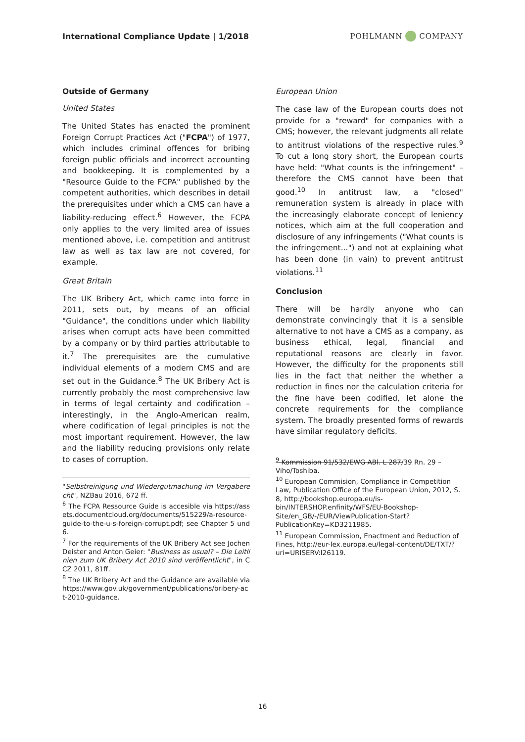International Compliance Update | 1/2018 POHLMANN COMPANY
Outside of Germany
United States
The United States has enacted the prominent Foreign Corrupt Practices Act ("FCPA") of 1977, which includes criminal offences for bribing foreign public officials and incorrect accounting and bookkeeping. It is complemented by a "Resource Guide to the FCPA" published by the competent authorities, which describes in detail the prerequisites under which a CMS can have a liability-reducing effect.<sup>6</sup> However, the FCPA only applies to the very limited area of issues mentioned above, i.e. competition and antitrust law as well as tax law are not covered, for example.
Great Britain
The UK Bribery Act, which came into force in 2011, sets out, by means of an official "Guidance", the conditions under which liability arises when corrupt acts have been committed by a company or by third parties attributable to it.<sup>7</sup> The prerequisites are the cumulative individual elements of a modern CMS and are set out in the Guidance.<sup>8</sup> The UK Bribery Act is currently probably the most comprehensive law in terms of legal certainty and codification – interestingly, in the Anglo-American realm, where codification of legal principles is not the most important requirement. However, the law and the liability reducing provisions only relate to cases of corruption.
"Selbstreinigung und Wiedergutmachung im Vergaberecht", NZBau 2016, 672 ff.
<sup>6</sup> The FCPA Ressource Guide is accesible via https://assets.documentcloud.org/documents/515229/a-resource-guide-to-the-u-s-foreign-corrupt.pdf; see Chapter 5 und 6.
<sup>7</sup> For the requirements of the UK Bribery Act see Jochen Deister and Anton Geier: "Business as usual? – Die Leitlinien zum UK Bribery Act 2010 sind veröffentlicht", in CCZ 2011, 81ff.
<sup>8</sup> The UK Bribery Act and the Guidance are available via https://www.gov.uk/government/publications/bribery-act-2010-guidance.
European Union
The case law of the European courts does not provide for a "reward" for companies with a CMS; however, the relevant judgments all relate to antitrust violations of the respective rules.<sup>9</sup> To cut a long story short, the European courts have held: "What counts is the infringement" – therefore the CMS cannot have been that good.<sup>10</sup> In antitrust law, a "closed" remuneration system is already in place with the increasingly elaborate concept of leniency notices, which aim at the full cooperation and disclosure of any infringements ("What counts is the infringement...") and not at explaining what has been done (in vain) to prevent antitrust violations.<sup>11</sup>
Conclusion
There will be hardly anyone who can demonstrate convincingly that it is a sensible alternative to not have a CMS as a company, as business ethical, legal, financial and reputational reasons are clearly in favor. However, the difficulty for the proponents still lies in the fact that neither the whether a reduction in fines nor the calculation criteria for the fine have been codified, let alone the concrete requirements for the compliance system. The broadly presented forms of rewards have similar regulatory deficits.
<sup>9</sup> Kommission 91/532/EWG ABl. L 287/39 Rn. 29 – Viho/Toshiba.
<sup>10</sup> European Commision, Compliance in Competition Law, Publication Office of the European Union, 2012, S. 8, http://bookshop.europa.eu/is-bin/INTERSHOP.enfinity/WFS/EU-Bookshop-Site/en_GB/-/EUR/ViewPublication-Start?PublicationKey=KD3211985.
<sup>11</sup> European Commission, Enactment and Reduction of Fines, http://eur-lex.europa.eu/legal-content/DE/TXT/?uri=URISERV:l26119.
16